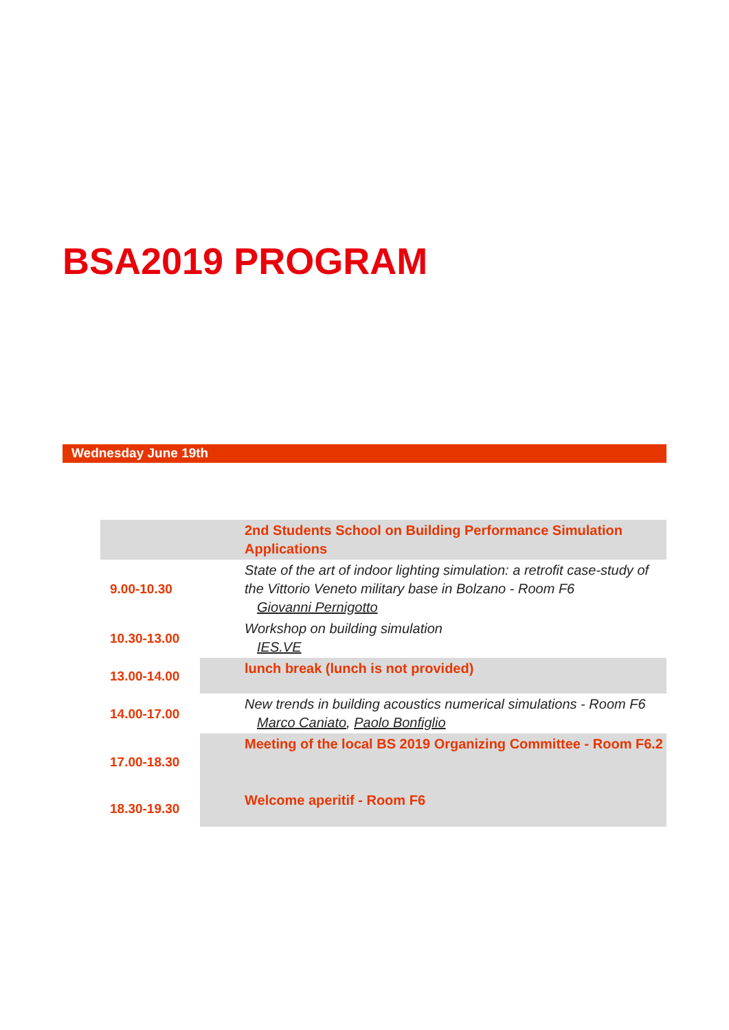BSA2019 PROGRAM
Wednesday June 19th
| | 2nd Students School on Building Performance Simulation Applications |
| 9.00-10.30 | State of the art of indoor lighting simulation: a retrofit case-study of the Vittorio Veneto military base in Bolzano - Room F6 Giovanni Pernigotto |
| 10.30-13.00 | Workshop on building simulation IES.VE |
| 13.00-14.00 | lunch break (lunch is not provided) |
| 14.00-17.00 | New trends in building acoustics numerical simulations - Room F6 Marco Caniato , Paolo Bonfiglio |
| 17.00-18.30 | Meeting of the local BS 2019 Organizing Committee - Room F6.2 |
| 18.30-19.30 | Welcome aperitif - Room F6 |